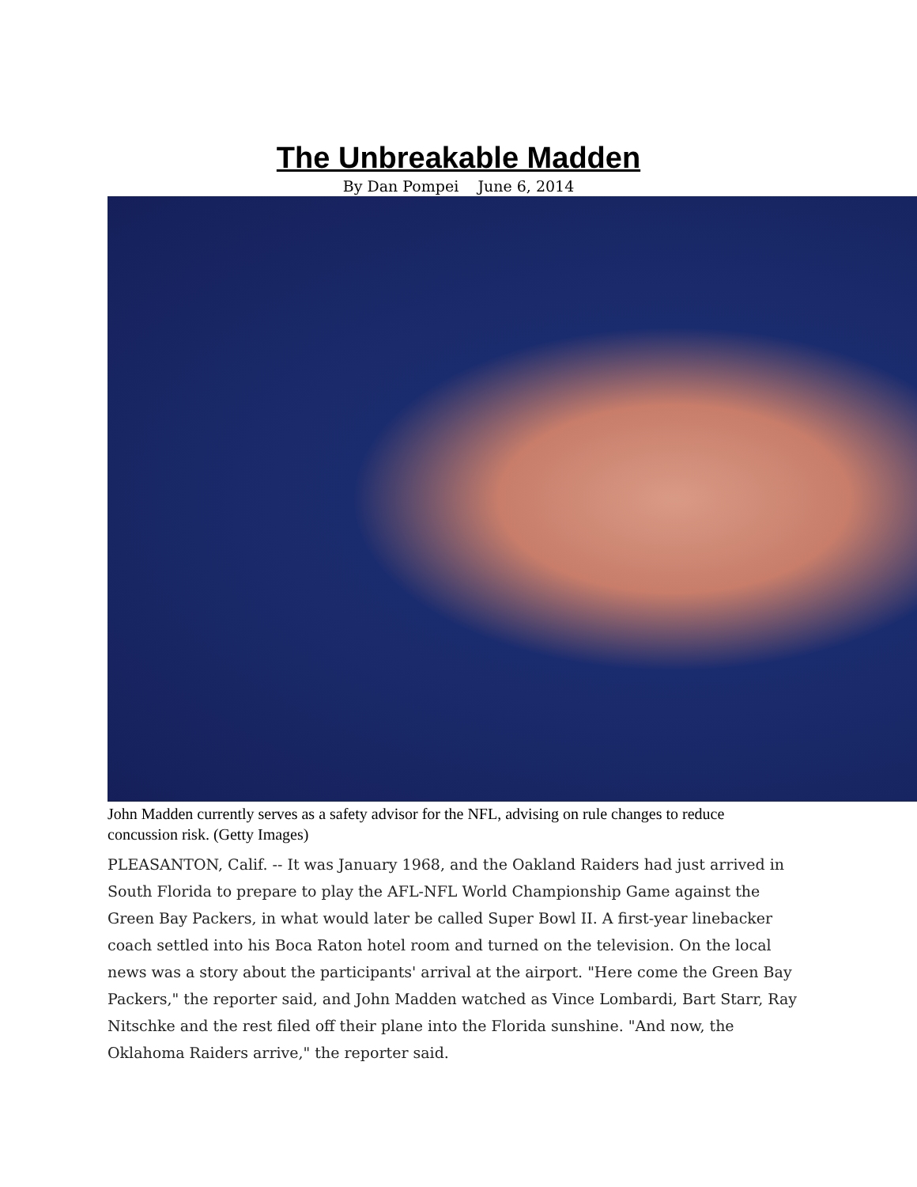The Unbreakable Madden
By Dan Pompei June 6, 2014
John Madden currently serves as a safety advisor for the NFL, advising on rule changes to reduce concussion risk. (Getty Images)
PLEASANTON, Calif. -- It was January 1968, and the Oakland Raiders had just arrived in South Florida to prepare to play the AFL-NFL World Championship Game against the Green Bay Packers, in what would later be called Super Bowl II. A first-year linebacker coach settled into his Boca Raton hotel room and turned on the television. On the local news was a story about the participants' arrival at the airport. "Here come the Green Bay Packers," the reporter said, and John Madden watched as Vince Lombardi, Bart Starr, Ray Nitschke and the rest filed off their plane into the Florida sunshine. "And now, the Oklahoma Raiders arrive," the reporter said.